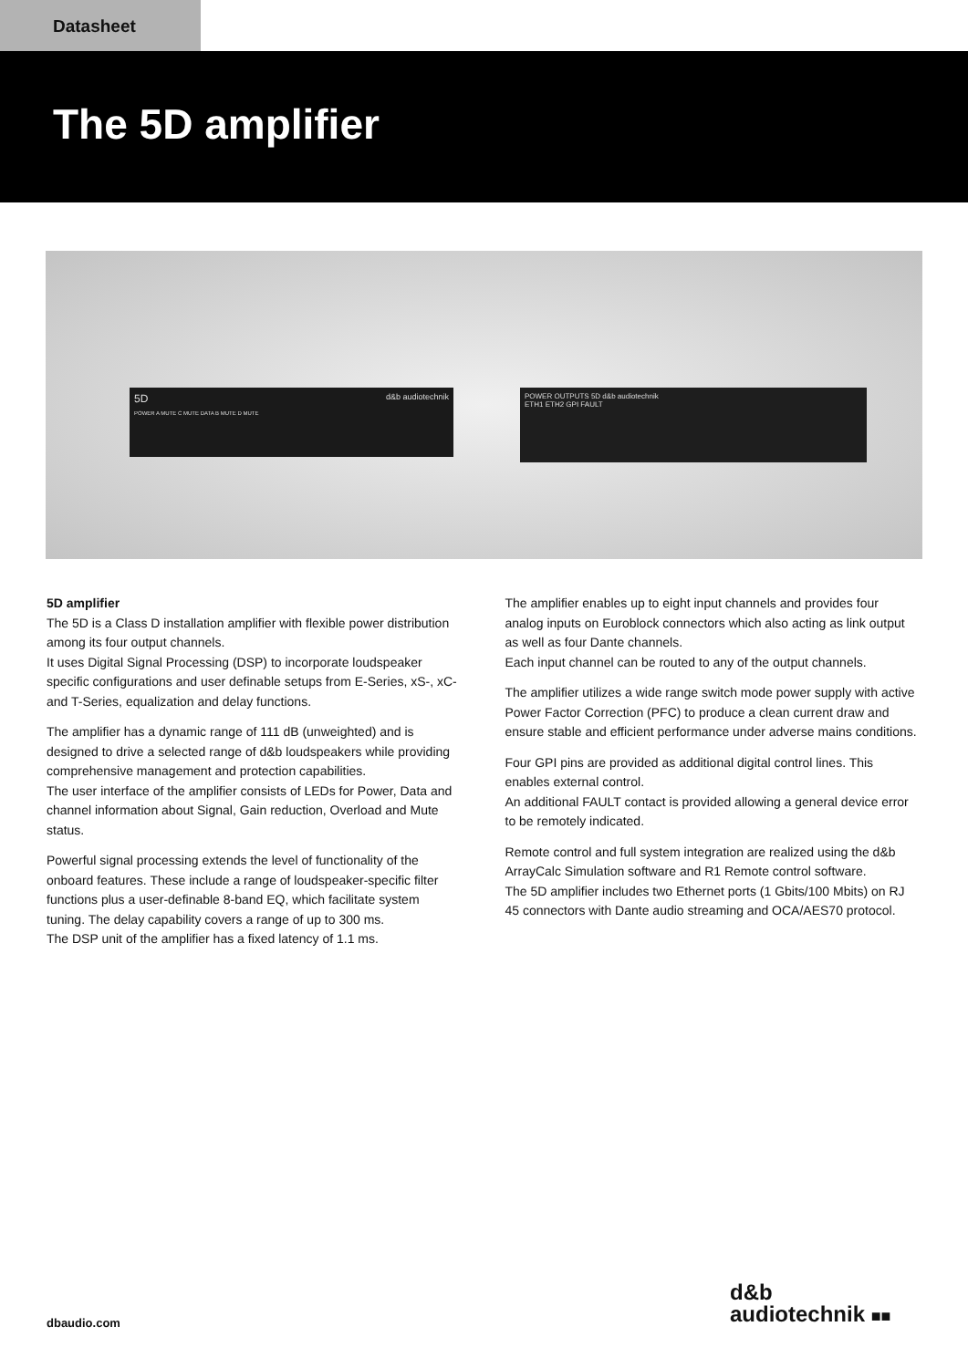Datasheet
The 5D amplifier
5D d&b audiotechnik
POWER A MUTE C MUTE DATA B MUTE D MUTE
POWER OUTPUTS 5D d&b audiotechnik
ETH1 ETH2 GPI FAULT
5D amplifier
The 5D is a Class D installation amplifier with flexible power distribution among its four output channels.
It uses Digital Signal Processing (DSP) to incorporate loudspeaker specific configurations and user definable setups from E-Series, xS-, xC- and T-Series, equalization and delay functions.
The amplifier has a dynamic range of 111 dB (unweighted) and is designed to drive a selected range of d&b loudspeakers while providing comprehensive management and protection capabilities.
The user interface of the amplifier consists of LEDs for Power, Data and channel information about Signal, Gain reduction, Overload and Mute status.
Powerful signal processing extends the level of functionality of the onboard features. These include a range of loudspeaker-specific filter functions plus a user-definable 8-band EQ, which facilitate system tuning. The delay capability covers a range of up to 300 ms.
The DSP unit of the amplifier has a fixed latency of 1.1 ms.
The amplifier enables up to eight input channels and provides four analog inputs on Euroblock connectors which also acting as link output as well as four Dante channels.
Each input channel can be routed to any of the output channels.
The amplifier utilizes a wide range switch mode power supply with active Power Factor Correction (PFC) to produce a clean current draw and ensure stable and efficient performance under adverse mains conditions.
Four GPI pins are provided as additional digital control lines. This enables external control.
An additional FAULT contact is provided allowing a general device error to be remotely indicated.
Remote control and full system integration are realized using the d&b ArrayCalc Simulation software and R1 Remote control software.
The 5D amplifier includes two Ethernet ports (1 Gbits/100 Mbits) on RJ 45 connectors with Dante audio streaming and OCA/AES70 protocol.
dbaudio.com
d&b
audiotechnik ■■